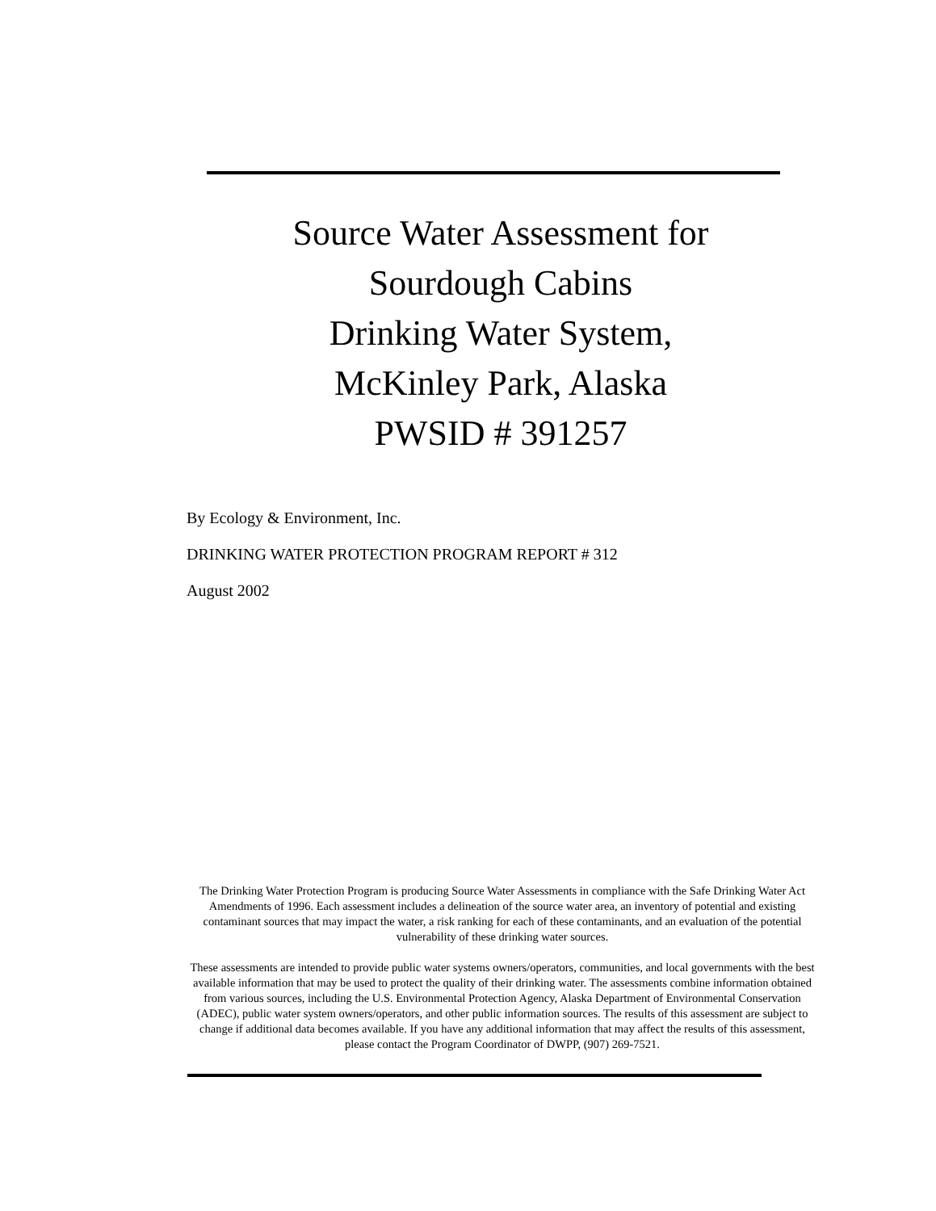Source Water Assessment for
Sourdough Cabins
Drinking Water System,
McKinley Park, Alaska
PWSID # 391257
By Ecology & Environment, Inc.
DRINKING WATER PROTECTION PROGRAM REPORT # 312
August 2002
The Drinking Water Protection Program is producing Source Water Assessments in compliance with the Safe Drinking Water Act Amendments of 1996. Each assessment includes a delineation of the source water area, an inventory of potential and existing contaminant sources that may impact the water, a risk ranking for each of these contaminants, and an evaluation of the potential vulnerability of these drinking water sources.
These assessments are intended to provide public water systems owners/operators, communities, and local governments with the best available information that may be used to protect the quality of their drinking water. The assessments combine information obtained from various sources, including the U.S. Environmental Protection Agency, Alaska Department of Environmental Conservation (ADEC), public water system owners/operators, and other public information sources. The results of this assessment are subject to change if additional data becomes available. If you have any additional information that may affect the results of this assessment, please contact the Program Coordinator of DWPP, (907) 269-7521.